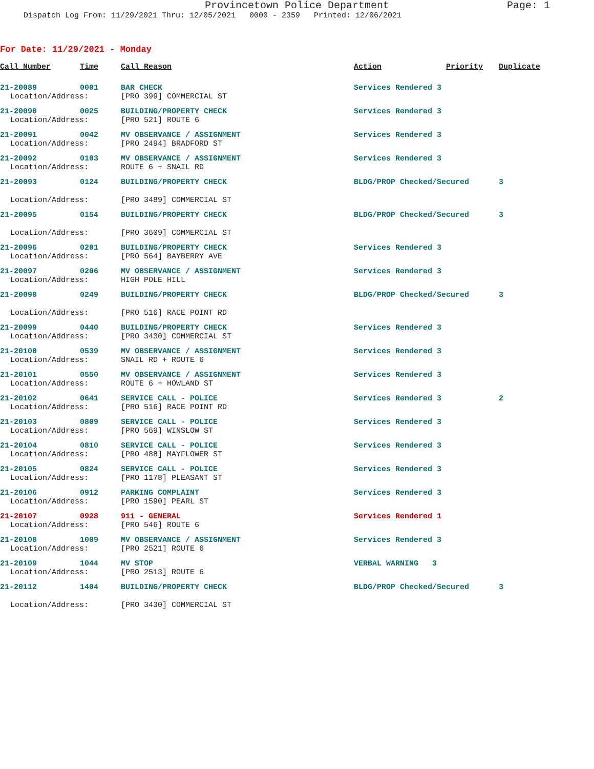Provincetown Police Department Page: 1
Dispatch Log From: 11/29/2021 Thru: 12/05/2021 0000 - 2359 Printed: 12/06/2021
For Date: 11/29/2021 - Monday
| Call Number | Time | Call Reason | Action | Priority | Duplicate |
| --- | --- | --- | --- | --- | --- |
| 21-20089 | 0001 | BAR CHECK | Services Rendered 3 | | |
| Location/Address: | | [PRO 399] COMMERCIAL ST | | | |
| 21-20090 | 0025 | BUILDING/PROPERTY CHECK | Services Rendered 3 | | |
| Location/Address: | | [PRO 521] ROUTE 6 | | | |
| 21-20091 | 0042 | MV OBSERVANCE / ASSIGNMENT | Services Rendered 3 | | |
| Location/Address: | | [PRO 2494] BRADFORD ST | | | |
| 21-20092 | 0103 | MV OBSERVANCE / ASSIGNMENT | Services Rendered 3 | | |
| Location/Address: | | ROUTE 6 + SNAIL RD | | | |
| 21-20093 | 0124 | BUILDING/PROPERTY CHECK | BLDG/PROP Checked/Secured | | 3 |
| Location/Address: | | [PRO 3489] COMMERCIAL ST | | | |
| 21-20095 | 0154 | BUILDING/PROPERTY CHECK | BLDG/PROP Checked/Secured | | 3 |
| Location/Address: | | [PRO 3609] COMMERCIAL ST | | | |
| 21-20096 | 0201 | BUILDING/PROPERTY CHECK | Services Rendered 3 | | |
| Location/Address: | | [PRO 564] BAYBERRY AVE | | | |
| 21-20097 | 0206 | MV OBSERVANCE / ASSIGNMENT | Services Rendered 3 | | |
| Location/Address: | | HIGH POLE HILL | | | |
| 21-20098 | 0249 | BUILDING/PROPERTY CHECK | BLDG/PROP Checked/Secured | | 3 |
| Location/Address: | | [PRO 516] RACE POINT RD | | | |
| 21-20099 | 0440 | BUILDING/PROPERTY CHECK | Services Rendered 3 | | |
| Location/Address: | | [PRO 3430] COMMERCIAL ST | | | |
| 21-20100 | 0539 | MV OBSERVANCE / ASSIGNMENT | Services Rendered 3 | | |
| Location/Address: | | SNAIL RD + ROUTE 6 | | | |
| 21-20101 | 0550 | MV OBSERVANCE / ASSIGNMENT | Services Rendered 3 | | |
| Location/Address: | | ROUTE 6 + HOWLAND ST | | | |
| 21-20102 | 0641 | SERVICE CALL - POLICE | Services Rendered 3 | | 2 |
| Location/Address: | | [PRO 516] RACE POINT RD | | | |
| 21-20103 | 0809 | SERVICE CALL - POLICE | Services Rendered 3 | | |
| Location/Address: | | [PRO 569] WINSLOW ST | | | |
| 21-20104 | 0810 | SERVICE CALL - POLICE | Services Rendered 3 | | |
| Location/Address: | | [PRO 488] MAYFLOWER ST | | | |
| 21-20105 | 0824 | SERVICE CALL - POLICE | Services Rendered 3 | | |
| Location/Address: | | [PRO 1178] PLEASANT ST | | | |
| 21-20106 | 0912 | PARKING COMPLAINT | Services Rendered 3 | | |
| Location/Address: | | [PRO 1590] PEARL ST | | | |
| 21-20107 | 0928 | 911 - GENERAL | Services Rendered 1 | | |
| Location/Address: | | [PRO 546] ROUTE 6 | | | |
| 21-20108 | 1009 | MV OBSERVANCE / ASSIGNMENT | Services Rendered 3 | | |
| Location/Address: | | [PRO 2521] ROUTE 6 | | | |
| 21-20109 | 1044 | MV STOP | VERBAL WARNING 3 | | |
| Location/Address: | | [PRO 2513] ROUTE 6 | | | |
| 21-20112 | 1404 | BUILDING/PROPERTY CHECK | BLDG/PROP Checked/Secured | | 3 |
| Location/Address: | | [PRO 3430] COMMERCIAL ST | | | |